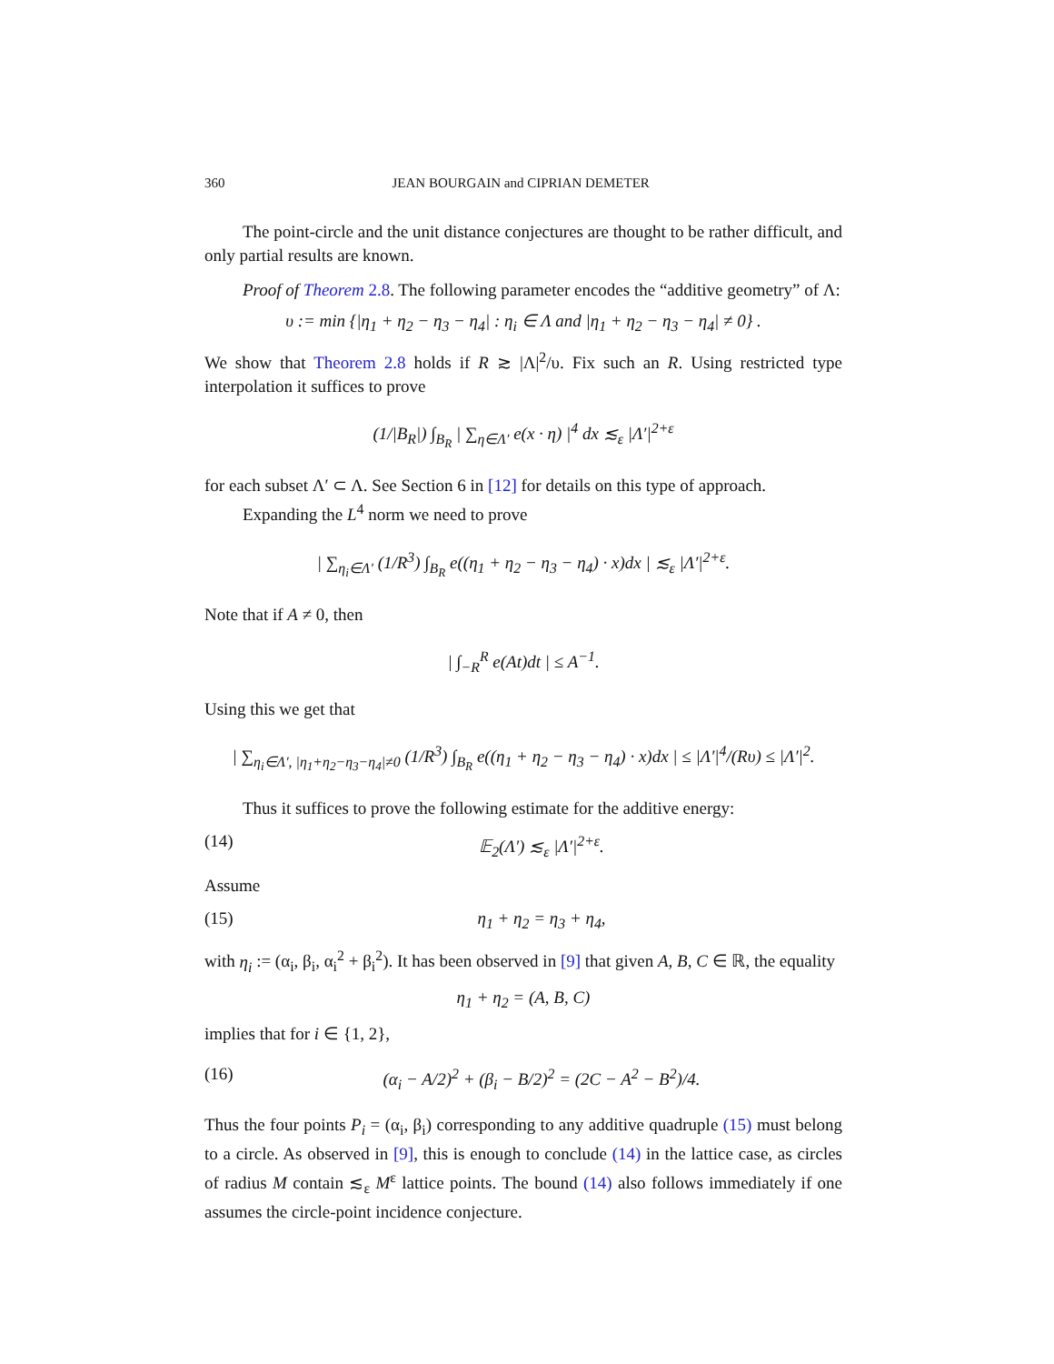360 JEAN BOURGAIN and CIPRIAN DEMETER
The point-circle and the unit distance conjectures are thought to be rather difficult, and only partial results are known.
Proof of Theorem 2.8. The following parameter encodes the “additive geometry” of Λ:
υ := min {|η<sub>1</sub> + η<sub>2</sub> − η<sub>3</sub> − η<sub>4</sub>| : η<sub>i</sub> ∈ Λ and |η<sub>1</sub> + η<sub>2</sub> − η<sub>3</sub> − η<sub>4</sub>| ≠ 0} .
We show that Theorem 2.8 holds if R ≳ |Λ|<sup>2</sup>/υ. Fix such an R. Using restricted type interpolation it suffices to prove
(1/|B<sub>R</sub>|) ∫<sub>B<sub>R</sub></sub> | ∑<sub>η∈Λ′</sub> e(x · η) |<sup>4</sup> dx ≲<sub>ε</sub> |Λ′|<sup>2+ε</sup>
for each subset Λ′ ⊂ Λ. See Section 6 in [12] for details on this type of approach.
Expanding the L<sup>4</sup> norm we need to prove
| ∑<sub>η<sub>i</sub>∈Λ′</sub> (1/R<sup>3</sup>) ∫<sub>B<sub>R</sub></sub> e((η<sub>1</sub> + η<sub>2</sub> − η<sub>3</sub> − η<sub>4</sub>) · x)dx | ≲<sub>ε</sub> |Λ′|<sup>2+ε</sup>.
Note that if A ≠ 0, then
| ∫<sub>−R</sub><sup>R</sup> e(At)dt | ≤ A<sup>−1</sup>.
Using this we get that
| ∑<sub>η<sub>i</sub>∈Λ′, |η<sub>1</sub>+η<sub>2</sub>−η<sub>3</sub>−η<sub>4</sub>|≠0</sub> (1/R<sup>3</sup>) ∫<sub>B<sub>R</sub></sub> e((η<sub>1</sub> + η<sub>2</sub> − η<sub>3</sub> − η<sub>4</sub>) · x)dx | ≤ |Λ′|<sup>4</sup>/(Rυ) ≤ |Λ′|<sup>2</sup>.
Thus it suffices to prove the following estimate for the additive energy:
(14) 𝔼<sub>2</sub>(Λ′) ≲<sub>ε</sub> |Λ′|<sup>2+ε</sup>.
Assume
(15) η<sub>1</sub> + η<sub>2</sub> = η<sub>3</sub> + η<sub>4</sub>,
with η<sub>i</sub> := (α<sub>i</sub>, β<sub>i</sub>, α<sub>i</sub><sup>2</sup> + β<sub>i</sub><sup>2</sup>). It has been observed in [9] that given A, B, C ∈ ℝ, the equality
η<sub>1</sub> + η<sub>2</sub> = (A, B, C)
implies that for i ∈ {1, 2},
(16) (α<sub>i</sub> − A/2)<sup>2</sup> + (β<sub>i</sub> − B/2)<sup>2</sup> = (2C − A<sup>2</sup> − B<sup>2</sup>)/4.
Thus the four points P<sub>i</sub> = (α<sub>i</sub>, β<sub>i</sub>) corresponding to any additive quadruple (15) must belong to a circle. As observed in [9], this is enough to conclude (14) in the lattice case, as circles of radius M contain ≲<sub>ε</sub> M<sup>ε</sup> lattice points. The bound (14) also follows immediately if one assumes the circle-point incidence conjecture.